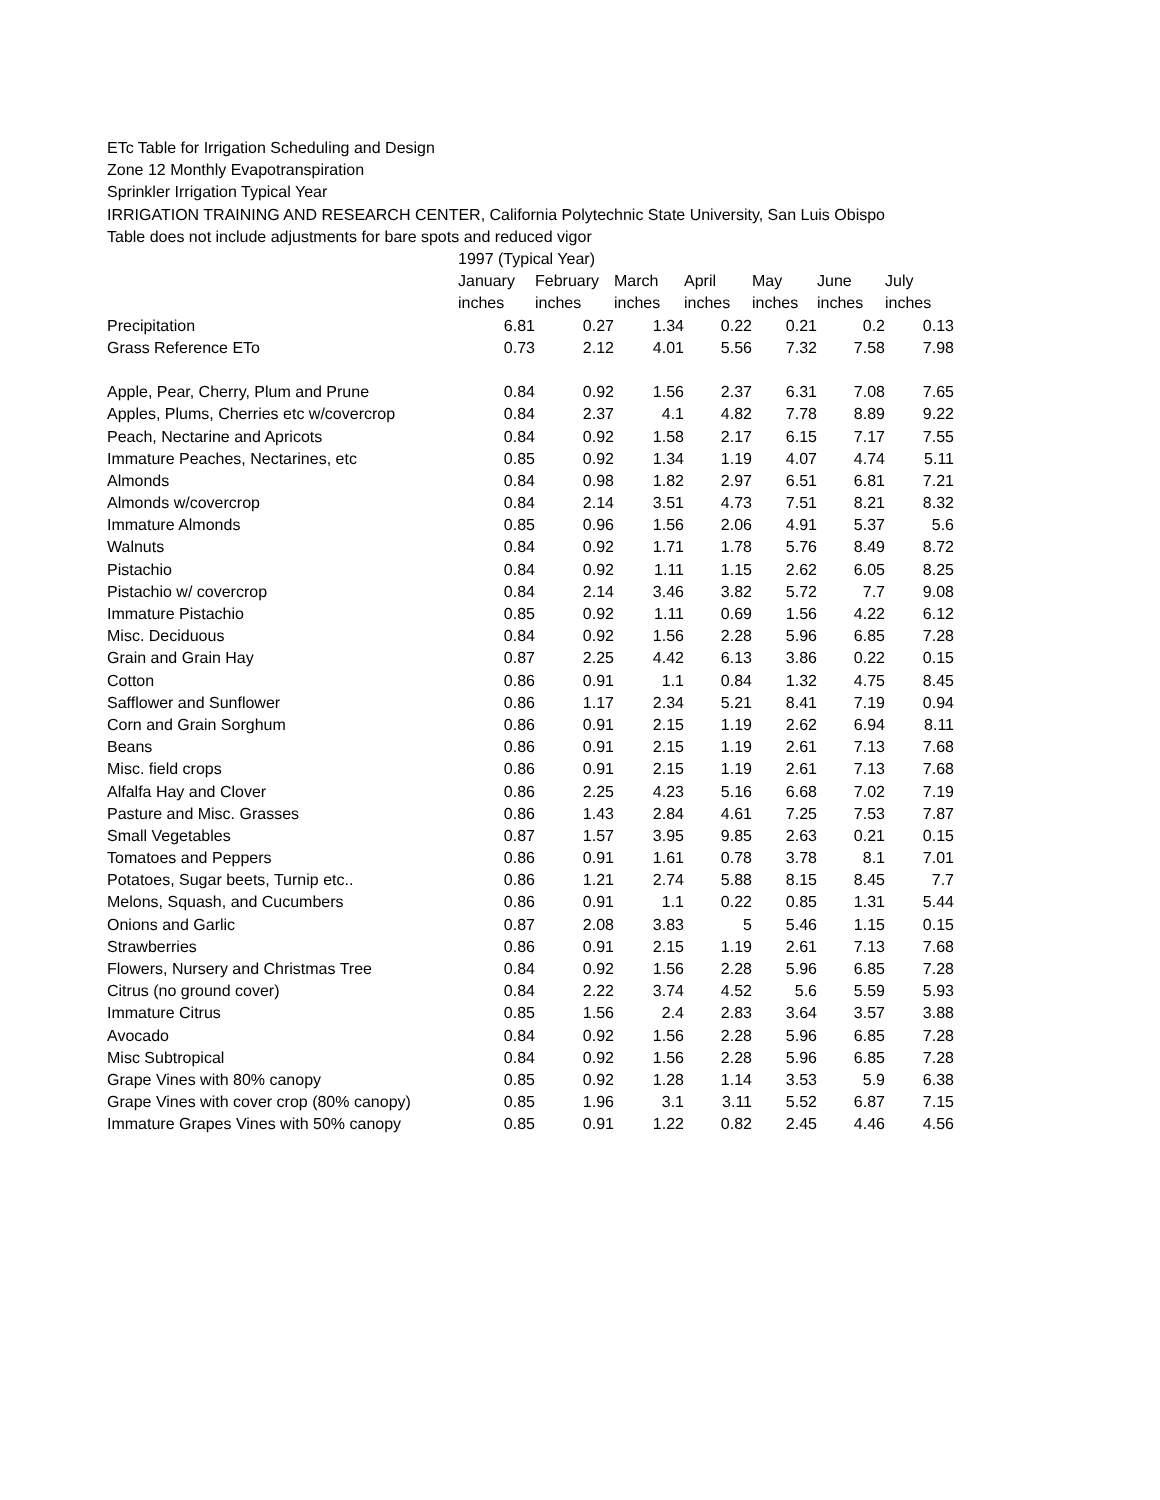ETc Table for Irrigation Scheduling and Design
Zone 12 Monthly Evapotranspiration
Sprinkler Irrigation Typical Year
IRRIGATION TRAINING AND RESEARCH CENTER, California Polytechnic State University, San Luis Obispo
Table does not include adjustments for bare spots and reduced vigor
| | 1997 (Typical Year) | | | | | | |
| | January | February | March | April | May | June | July |
| | inches | inches | inches | inches | inches | inches | inches |
| Precipitation | 6.81 | 0.27 | 1.34 | 0.22 | 0.21 | 0.2 | 0.13 |
| Grass Reference ETo | 0.73 | 2.12 | 4.01 | 5.56 | 7.32 | 7.58 | 7.98 |
| Apple, Pear, Cherry, Plum and Prune | 0.84 | 0.92 | 1.56 | 2.37 | 6.31 | 7.08 | 7.65 |
| Apples, Plums, Cherries etc w/covercrop | 0.84 | 2.37 | 4.1 | 4.82 | 7.78 | 8.89 | 9.22 |
| Peach, Nectarine and Apricots | 0.84 | 0.92 | 1.58 | 2.17 | 6.15 | 7.17 | 7.55 |
| Immature Peaches, Nectarines, etc | 0.85 | 0.92 | 1.34 | 1.19 | 4.07 | 4.74 | 5.11 |
| Almonds | 0.84 | 0.98 | 1.82 | 2.97 | 6.51 | 6.81 | 7.21 |
| Almonds w/covercrop | 0.84 | 2.14 | 3.51 | 4.73 | 7.51 | 8.21 | 8.32 |
| Immature Almonds | 0.85 | 0.96 | 1.56 | 2.06 | 4.91 | 5.37 | 5.6 |
| Walnuts | 0.84 | 0.92 | 1.71 | 1.78 | 5.76 | 8.49 | 8.72 |
| Pistachio | 0.84 | 0.92 | 1.11 | 1.15 | 2.62 | 6.05 | 8.25 |
| Pistachio w/ covercrop | 0.84 | 2.14 | 3.46 | 3.82 | 5.72 | 7.7 | 9.08 |
| Immature Pistachio | 0.85 | 0.92 | 1.11 | 0.69 | 1.56 | 4.22 | 6.12 |
| Misc. Deciduous | 0.84 | 0.92 | 1.56 | 2.28 | 5.96 | 6.85 | 7.28 |
| Grain and Grain Hay | 0.87 | 2.25 | 4.42 | 6.13 | 3.86 | 0.22 | 0.15 |
| Cotton | 0.86 | 0.91 | 1.1 | 0.84 | 1.32 | 4.75 | 8.45 |
| Safflower and Sunflower | 0.86 | 1.17 | 2.34 | 5.21 | 8.41 | 7.19 | 0.94 |
| Corn and Grain Sorghum | 0.86 | 0.91 | 2.15 | 1.19 | 2.62 | 6.94 | 8.11 |
| Beans | 0.86 | 0.91 | 2.15 | 1.19 | 2.61 | 7.13 | 7.68 |
| Misc. field crops | 0.86 | 0.91 | 2.15 | 1.19 | 2.61 | 7.13 | 7.68 |
| Alfalfa Hay and Clover | 0.86 | 2.25 | 4.23 | 5.16 | 6.68 | 7.02 | 7.19 |
| Pasture and Misc. Grasses | 0.86 | 1.43 | 2.84 | 4.61 | 7.25 | 7.53 | 7.87 |
| Small Vegetables | 0.87 | 1.57 | 3.95 | 9.85 | 2.63 | 0.21 | 0.15 |
| Tomatoes and Peppers | 0.86 | 0.91 | 1.61 | 0.78 | 3.78 | 8.1 | 7.01 |
| Potatoes, Sugar beets, Turnip etc.. | 0.86 | 1.21 | 2.74 | 5.88 | 8.15 | 8.45 | 7.7 |
| Melons, Squash, and Cucumbers | 0.86 | 0.91 | 1.1 | 0.22 | 0.85 | 1.31 | 5.44 |
| Onions and Garlic | 0.87 | 2.08 | 3.83 | 5 | 5.46 | 1.15 | 0.15 |
| Strawberries | 0.86 | 0.91 | 2.15 | 1.19 | 2.61 | 7.13 | 7.68 |
| Flowers, Nursery and Christmas Tree | 0.84 | 0.92 | 1.56 | 2.28 | 5.96 | 6.85 | 7.28 |
| Citrus (no ground cover) | 0.84 | 2.22 | 3.74 | 4.52 | 5.6 | 5.59 | 5.93 |
| Immature Citrus | 0.85 | 1.56 | 2.4 | 2.83 | 3.64 | 3.57 | 3.88 |
| Avocado | 0.84 | 0.92 | 1.56 | 2.28 | 5.96 | 6.85 | 7.28 |
| Misc Subtropical | 0.84 | 0.92 | 1.56 | 2.28 | 5.96 | 6.85 | 7.28 |
| Grape Vines with 80% canopy | 0.85 | 0.92 | 1.28 | 1.14 | 3.53 | 5.9 | 6.38 |
| Grape Vines with cover crop (80% canopy) | 0.85 | 1.96 | 3.1 | 3.11 | 5.52 | 6.87 | 7.15 |
| Immature Grapes Vines with 50% canopy | 0.85 | 0.91 | 1.22 | 0.82 | 2.45 | 4.46 | 4.56 |